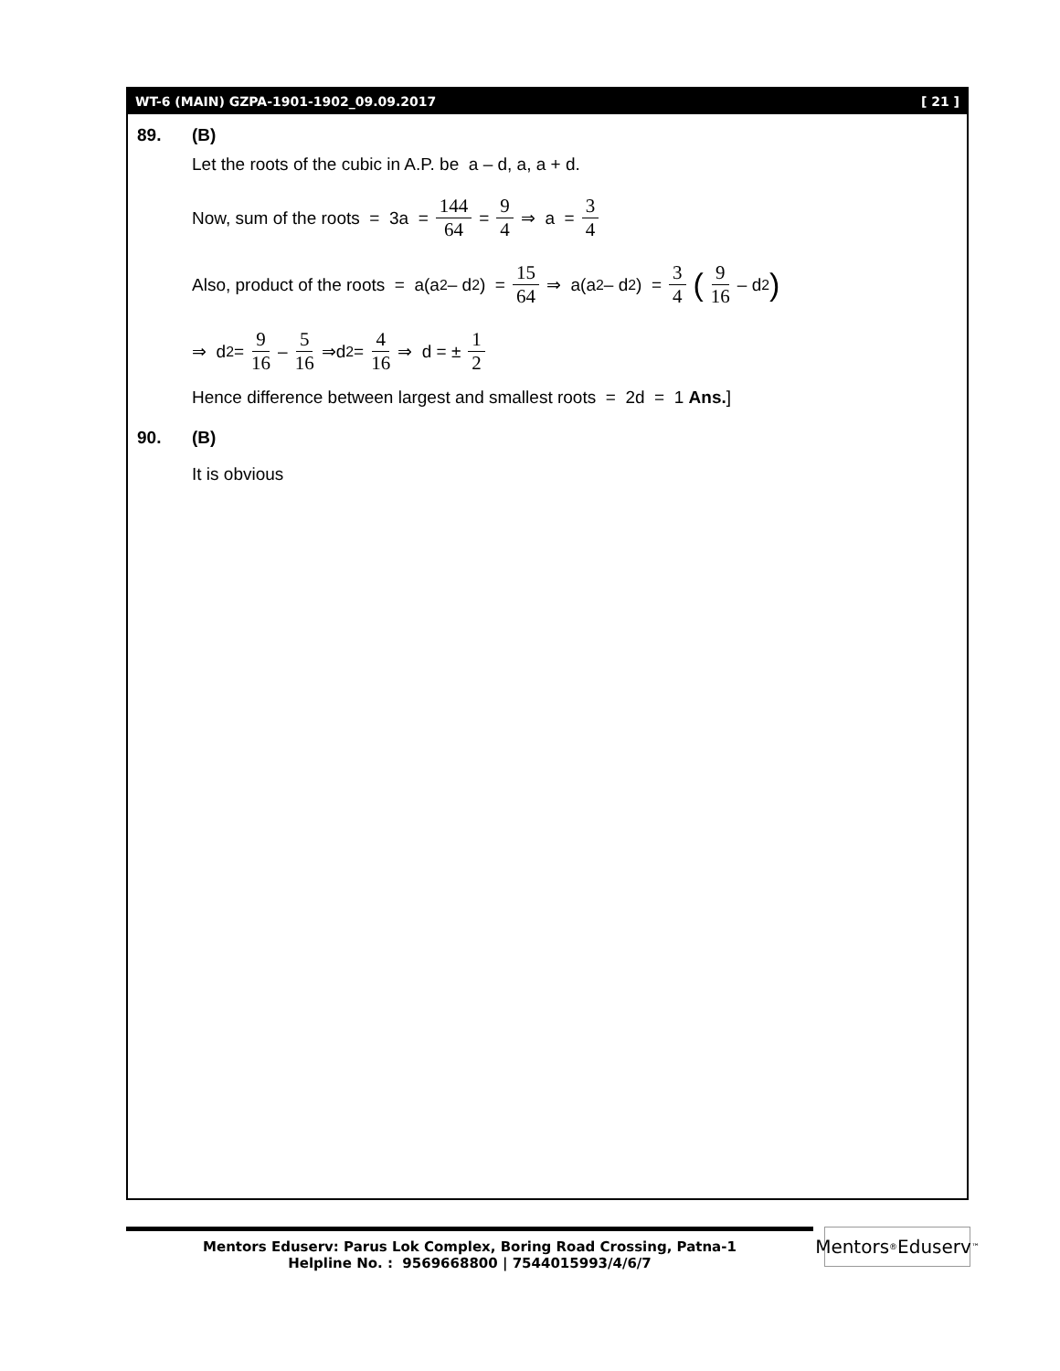WT-6 (MAIN) GZPA-1901-1902_09.09.2017 [ 21 ]
89. (B)
Let the roots of the cubic in A.P. be a – d, a, a + d.
Now, sum of the roots = 3a = 144 64 = 9 4 ⇒ a = 3 4
Also, product of the roots = a(a<sup>2</sup> – d<sup>2</sup>) = 15 64 ⇒ a(a<sup>2</sup> – d<sup>2</sup>) = 3 4 (9 16 – d<sup>2</sup>)
⇒ d<sup>2</sup> = 9 16 – 5 16 ⇒d<sup>2</sup> = 4 16 ⇒ d = ± 1 2
Hence difference between largest and smallest roots = 2d = 1 Ans.]
90. (B)
It is obvious
Mentors Eduserv: Parus Lok Complex, Boring Road Crossing, Patna-1
Helpline No. : 9569668800 | 7544015993/4/6/7
Mentors<sup>®</sup> Eduserv<sup>™</sup>